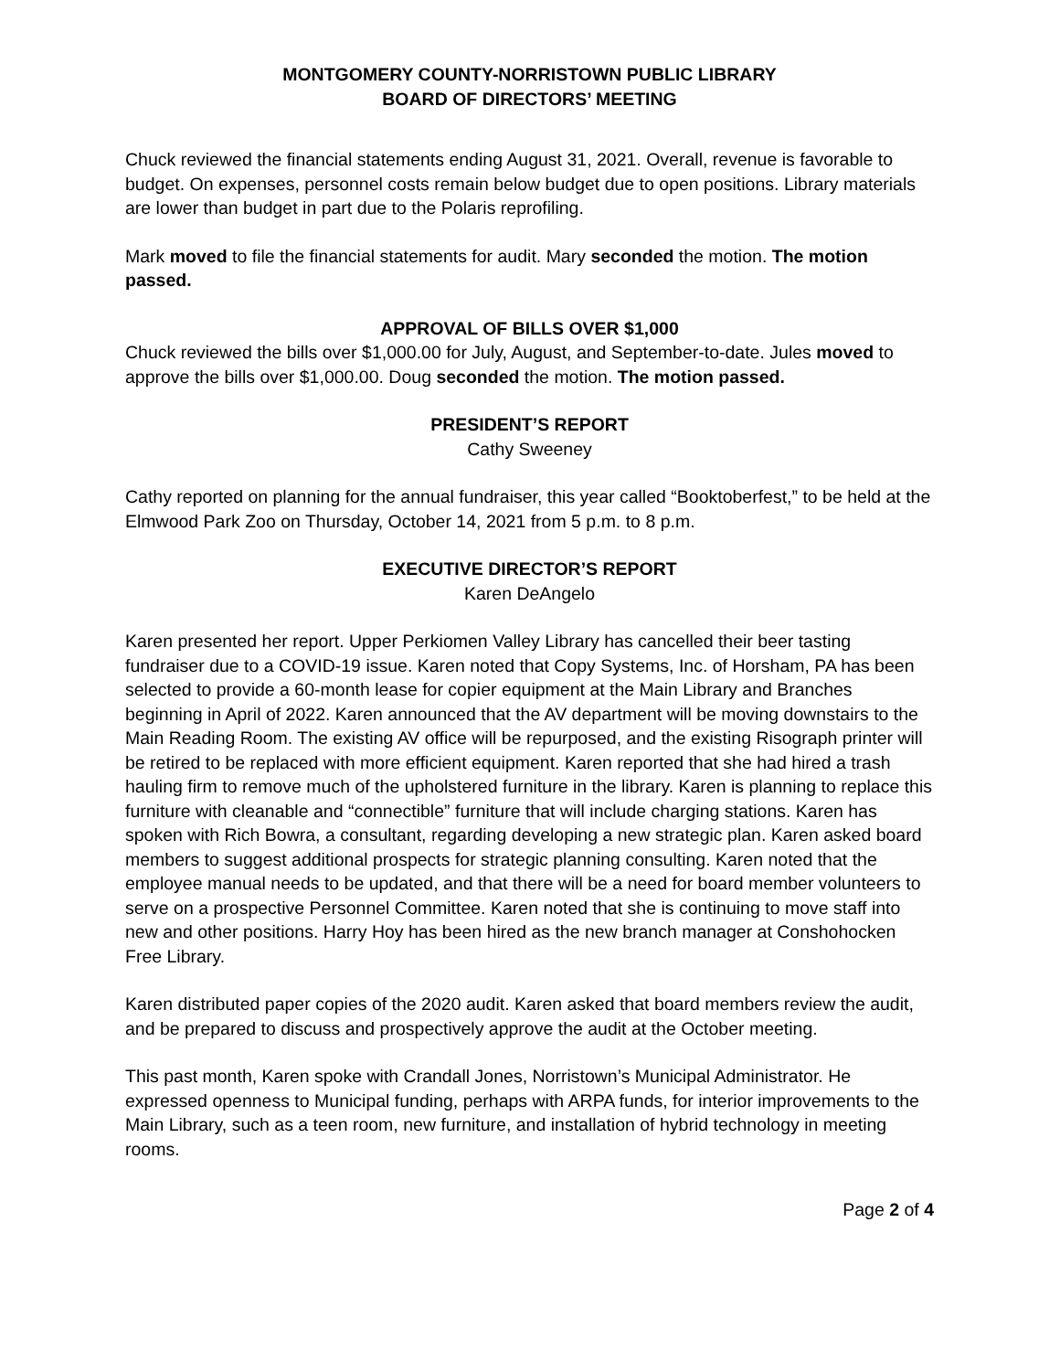MONTGOMERY COUNTY-NORRISTOWN PUBLIC LIBRARY
BOARD OF DIRECTORS’ MEETING
Chuck reviewed the financial statements ending August 31, 2021. Overall, revenue is favorable to budget. On expenses, personnel costs remain below budget due to open positions. Library materials are lower than budget in part due to the Polaris reprofiling.
Mark moved to file the financial statements for audit. Mary seconded the motion. The motion passed.
APPROVAL OF BILLS OVER $1,000
Chuck reviewed the bills over $1,000.00 for July, August, and September-to-date. Jules moved to approve the bills over $1,000.00. Doug seconded the motion. The motion passed.
PRESIDENT’S REPORT
Cathy Sweeney
Cathy reported on planning for the annual fundraiser, this year called “Booktoberfest,” to be held at the Elmwood Park Zoo on Thursday, October 14, 2021 from 5 p.m. to 8 p.m.
EXECUTIVE DIRECTOR’S REPORT
Karen DeAngelo
Karen presented her report. Upper Perkiomen Valley Library has cancelled their beer tasting fundraiser due to a COVID-19 issue. Karen noted that Copy Systems, Inc. of Horsham, PA has been selected to provide a 60-month lease for copier equipment at the Main Library and Branches beginning in April of 2022. Karen announced that the AV department will be moving downstairs to the Main Reading Room. The existing AV office will be repurposed, and the existing Risograph printer will be retired to be replaced with more efficient equipment. Karen reported that she had hired a trash hauling firm to remove much of the upholstered furniture in the library. Karen is planning to replace this furniture with cleanable and “connectible” furniture that will include charging stations. Karen has spoken with Rich Bowra, a consultant, regarding developing a new strategic plan. Karen asked board members to suggest additional prospects for strategic planning consulting. Karen noted that the employee manual needs to be updated, and that there will be a need for board member volunteers to serve on a prospective Personnel Committee. Karen noted that she is continuing to move staff into new and other positions. Harry Hoy has been hired as the new branch manager at Conshohocken Free Library.
Karen distributed paper copies of the 2020 audit. Karen asked that board members review the audit, and be prepared to discuss and prospectively approve the audit at the October meeting.
This past month, Karen spoke with Crandall Jones, Norristown’s Municipal Administrator. He expressed openness to Municipal funding, perhaps with ARPA funds, for interior improvements to the Main Library, such as a teen room, new furniture, and installation of hybrid technology in meeting rooms.
Page 2 of 4